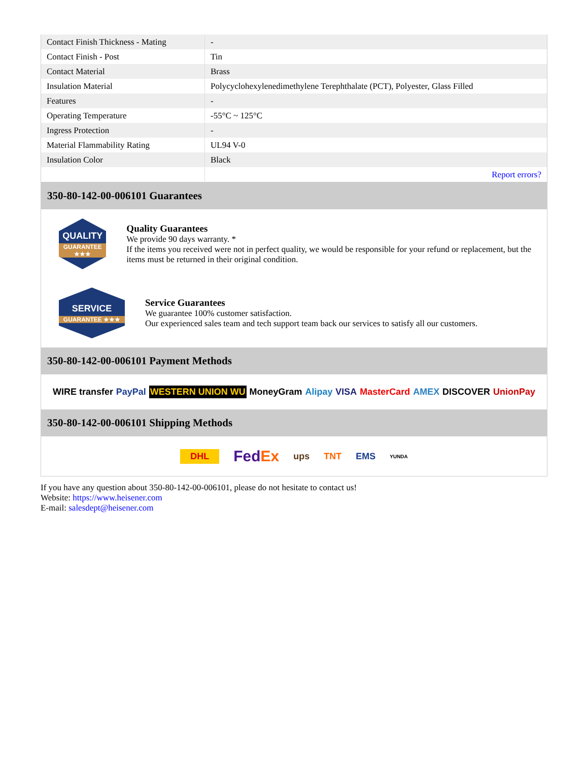| Contact Finish Thickness - Mating | - |
| Contact Finish - Post | Tin |
| Contact Material | Brass |
| Insulation Material | Polycyclohexylenedimethylene Terephthalate (PCT), Polyester, Glass Filled |
| Features | - |
| Operating Temperature | -55°C ~ 125°C |
| Ingress Protection | - |
| Material Flammability Rating | UL94 V-0 |
| Insulation Color | Black |
| | Report errors? |
350-80-142-00-006101 Guarantees
QUALITY
GUARANTEE ★★★
Quality Guarantees
We provide 90 days warranty. *
If the items you received were not in perfect quality, we would be responsible for your refund or replacement, but the items must be returned in their original condition.
SERVICE
GUARANTEE ★★★
Service Guarantees
We guarantee 100% customer satisfaction.
Our experienced sales team and tech support team back our services to satisfy all our customers.
350-80-142-00-006101 Payment Methods
WIRE transfer PayPal WESTERN UNION WU MoneyGram Alipay VISA MasterCard AMEX DISCOVER UnionPay
350-80-142-00-006101 Shipping Methods
DHL FedEx ups TNT EMS YUNDA
If you have any question about 350-80-142-00-006101, please do not hesitate to contact us!
Website: https://www.heisener.com
E-mail: salesdept@heisener.com